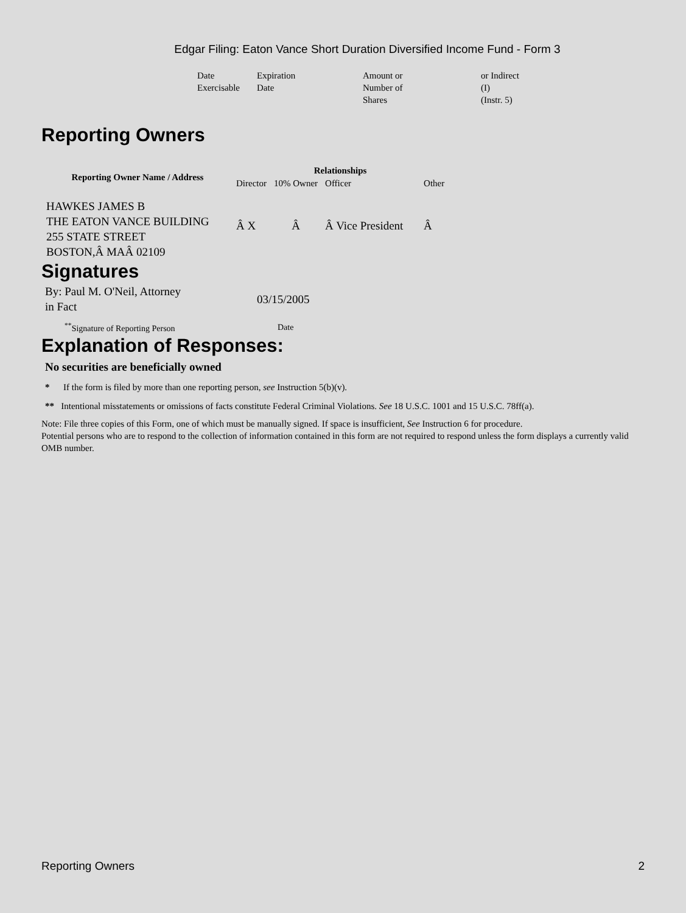Edgar Filing: Eaton Vance Short Duration Diversified Income Fund - Form 3
| Date Exercisable | Expiration Date | Amount or Number of Shares | or Indirect (I) (Instr. 5) |
Reporting Owners
| Reporting Owner Name / Address | Relationships | | | |
| --- | --- | --- | --- | --- |
| | Director | 10% Owner | Officer | Other |
| HAWKES JAMES B THE EATON VANCE BUILDING 255 STATE STREET BOSTON,Â MAÂ 02109 | Â X | Â | Â Vice President | Â |
Signatures
| By: Paul M. O'Neil, Attorney in Fact | 03/15/2005 |
| <sup>**</sup> Signature of Reporting Person | Date |
Explanation of Responses:
No securities are beneficially owned
* If the form is filed by more than one reporting person, see Instruction 5(b)(v).
** Intentional misstatements or omissions of facts constitute Federal Criminal Violations. See 18 U.S.C. 1001 and 15 U.S.C. 78ff(a).
Note: File three copies of this Form, one of which must be manually signed. If space is insufficient, See Instruction 6 for procedure.
Potential persons who are to respond to the collection of information contained in this form are not required to respond unless the form displays a currently valid OMB number.
Reporting Owners 2